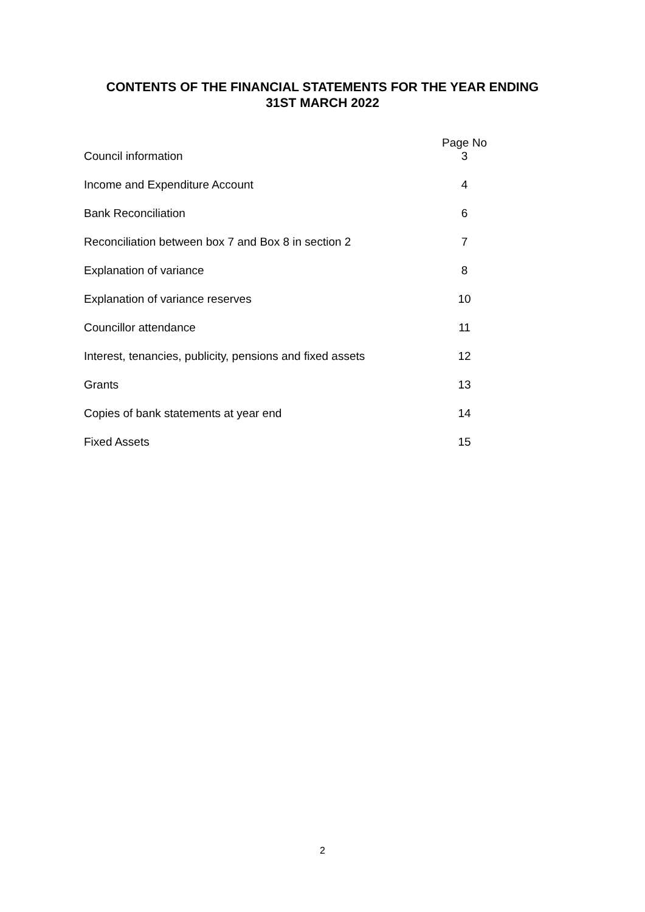CONTENTS OF THE FINANCIAL STATEMENTS FOR THE YEAR ENDING
31ST MARCH 2022
| Council information | Page No 3 |
| Income and Expenditure Account | 4 |
| Bank Reconciliation | 6 |
| Reconciliation between box 7 and Box 8 in section 2 | 7 |
| Explanation of variance | 8 |
| Explanation of variance reserves | 10 |
| Councillor attendance | 11 |
| Interest, tenancies, publicity, pensions and fixed assets | 12 |
| Grants | 13 |
| Copies of bank statements at year end | 14 |
| Fixed Assets | 15 |
2